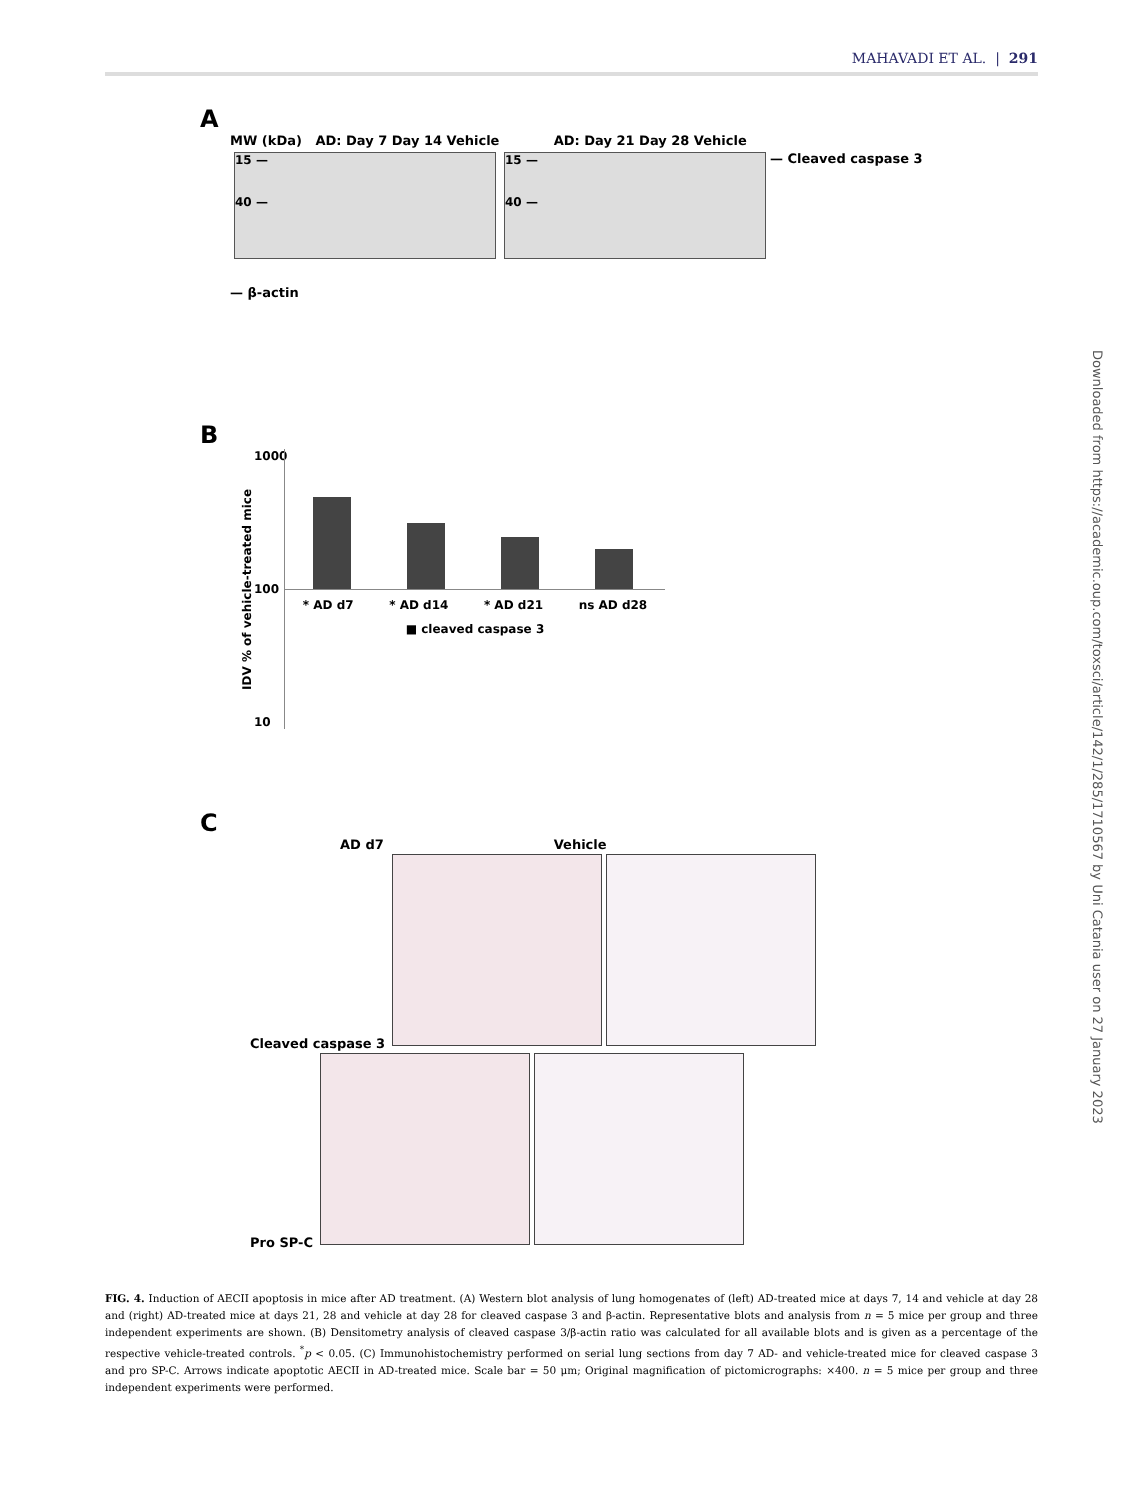MAHAVADI ET AL. | 291
Downloaded from https://academic.oup.com/toxsci/article/142/1/285/1710567 by Uni Catania user on 27 January 2023
A
MW (kDa) AD: Day 7 Day 14 Vehicle AD: Day 21 Day 28 Vehicle
15 —
40 —
15 —
40 —
— Cleaved caspase 3
— β-actin
B
IDV % of vehicle-treated mice
1000
100
10
* AD d7 * AD d14 * AD d21 ns AD d28
■ cleaved caspase 3
C
AD d7 Vehicle
Cleaved caspase 3
Pro SP-C
FIG. 4. Induction of AECII apoptosis in mice after AD treatment. (A) Western blot analysis of lung homogenates of (left) AD-treated mice at days 7, 14 and vehicle at day 28 and (right) AD-treated mice at days 21, 28 and vehicle at day 28 for cleaved caspase 3 and β-actin. Representative blots and analysis from n = 5 mice per group and three independent experiments are shown. (B) Densitometry analysis of cleaved caspase 3/β-actin ratio was calculated for all available blots and is given as a percentage of the respective vehicle-treated controls. <sup>*</sup>p < 0.05. (C) Immunohistochemistry performed on serial lung sections from day 7 AD- and vehicle-treated mice for cleaved caspase 3 and pro SP-C. Arrows indicate apoptotic AECII in AD-treated mice. Scale bar = 50 μm; Original magnification of pictomicrographs: ×400. n = 5 mice per group and three independent experiments were performed.